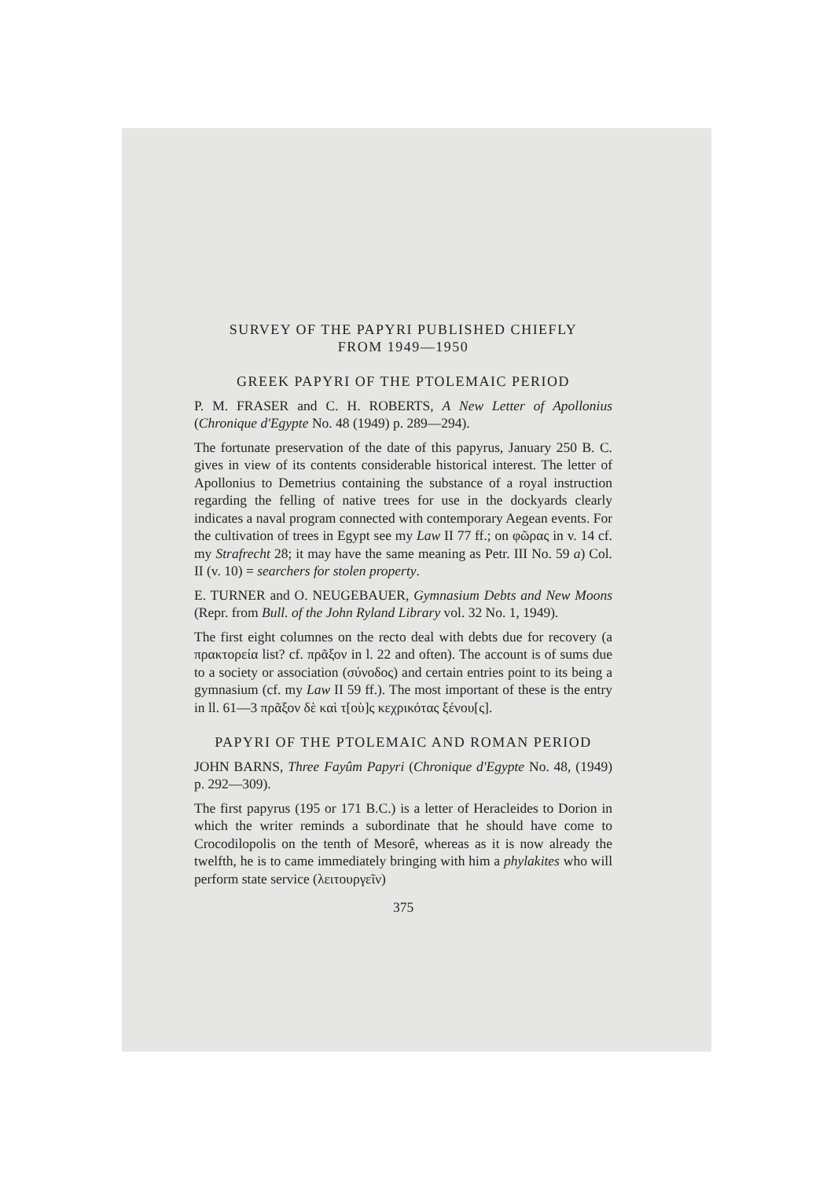SURVEY OF THE PAPYRI PUBLISHED CHIEFLY
FROM 1949—1950
GREEK PAPYRI OF THE PTOLEMAIC PERIOD
P. M. FRASER and C. H. ROBERTS, A New Letter of Apollonius (Chronique d'Egypte No. 48 (1949) p. 289—294).
The fortunate preservation of the date of this papyrus, January 250 B. C. gives in view of its contents considerable historical interest. The letter of Apollonius to Demetrius containing the substance of a royal instruction regarding the felling of native trees for use in the dockyards clearly indicates a naval program connected with contemporary Aegean events. For the cultivation of trees in Egypt see my Law II 77 ff.; on φῶρας in v. 14 cf. my Strafrecht 28; it may have the same meaning as Petr. III No. 59 a) Col. II (v. 10) = searchers for stolen property.
E. TURNER and O. NEUGEBAUER, Gymnasium Debts and New Moons (Repr. from Bull. of the John Ryland Library vol. 32 No. 1, 1949).
The first eight columnes on the recto deal with debts due for recovery (a πρακτορεία list? cf. πρᾶξον in l. 22 and often). The account is of sums due to a society or association (σύνοδος) and certain entries point to its being a gymnasium (cf. my Law II 59 ff.). The most important of these is the entry in ll. 61—3 πρᾶξον δὲ καὶ τ[οὺ]ς κεχρικότας ξένου[ς].
PAPYRI OF THE PTOLEMAIC AND ROMAN PERIOD
JOHN BARNS, Three Fayûm Papyri (Chronique d'Egypte No. 48, (1949) p. 292—309).
The first papyrus (195 or 171 B.C.) is a letter of Heracleides to Dorion in which the writer reminds a subordinate that he should have come to Crocodilopolis on the tenth of Mesorê, whereas as it is now already the twelfth, he is to came immediately bringing with him a phylakites who will perform state service (λειτουργεῖν)
375